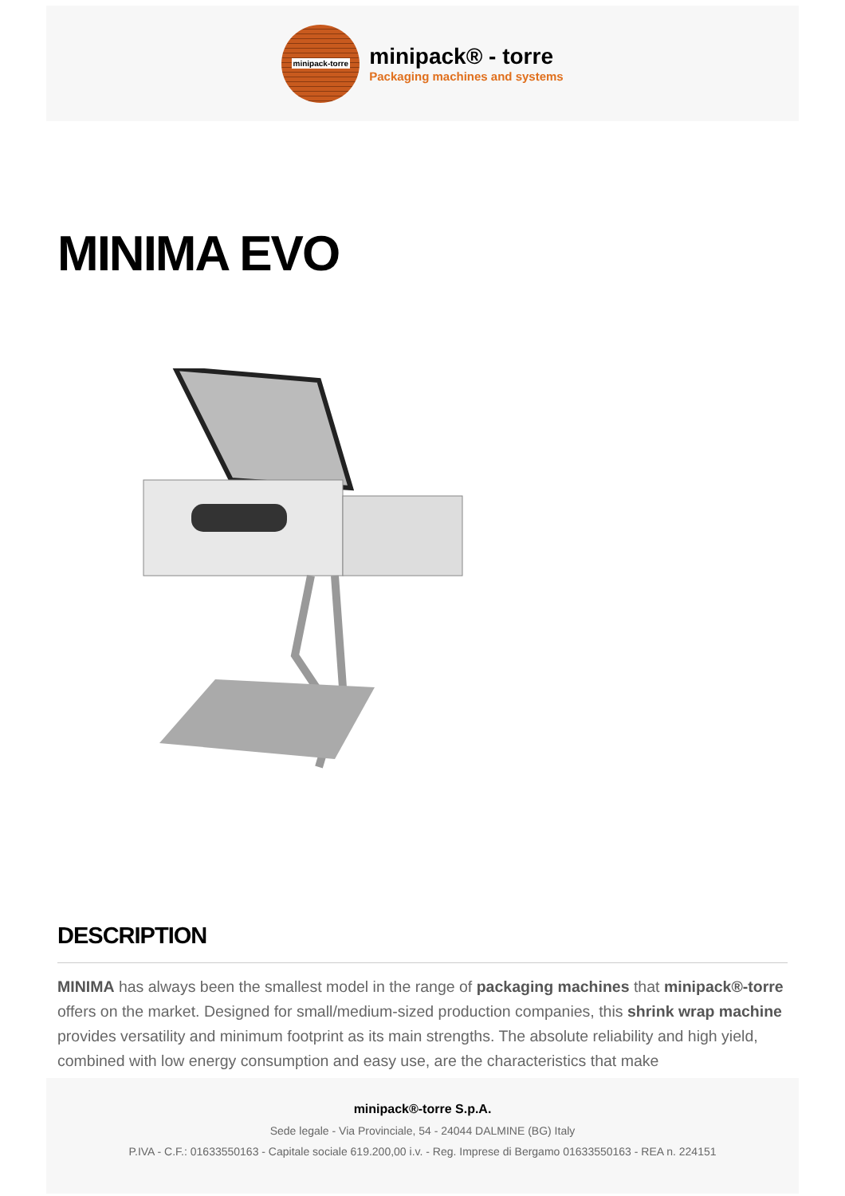minipack-torre
minipack® - torre
Packaging machines and systems
MINIMA EVO
DESCRIPTION
MINIMA has always been the smallest model in the range of packaging machines that minipack®-torre offers on the market. Designed for small/medium-sized production companies, this shrink wrap machine provides versatility and minimum footprint as its main strengths. The absolute reliability and high yield, combined with low energy consumption and easy use, are the characteristics that make
minipack®-torre S.p.A.
Sede legale - Via Provinciale, 54 - 24044 DALMINE (BG) Italy
P.IVA - C.F.: 01633550163 - Capitale sociale 619.200,00 i.v. - Reg. Imprese di Bergamo 01633550163 - REA n. 224151